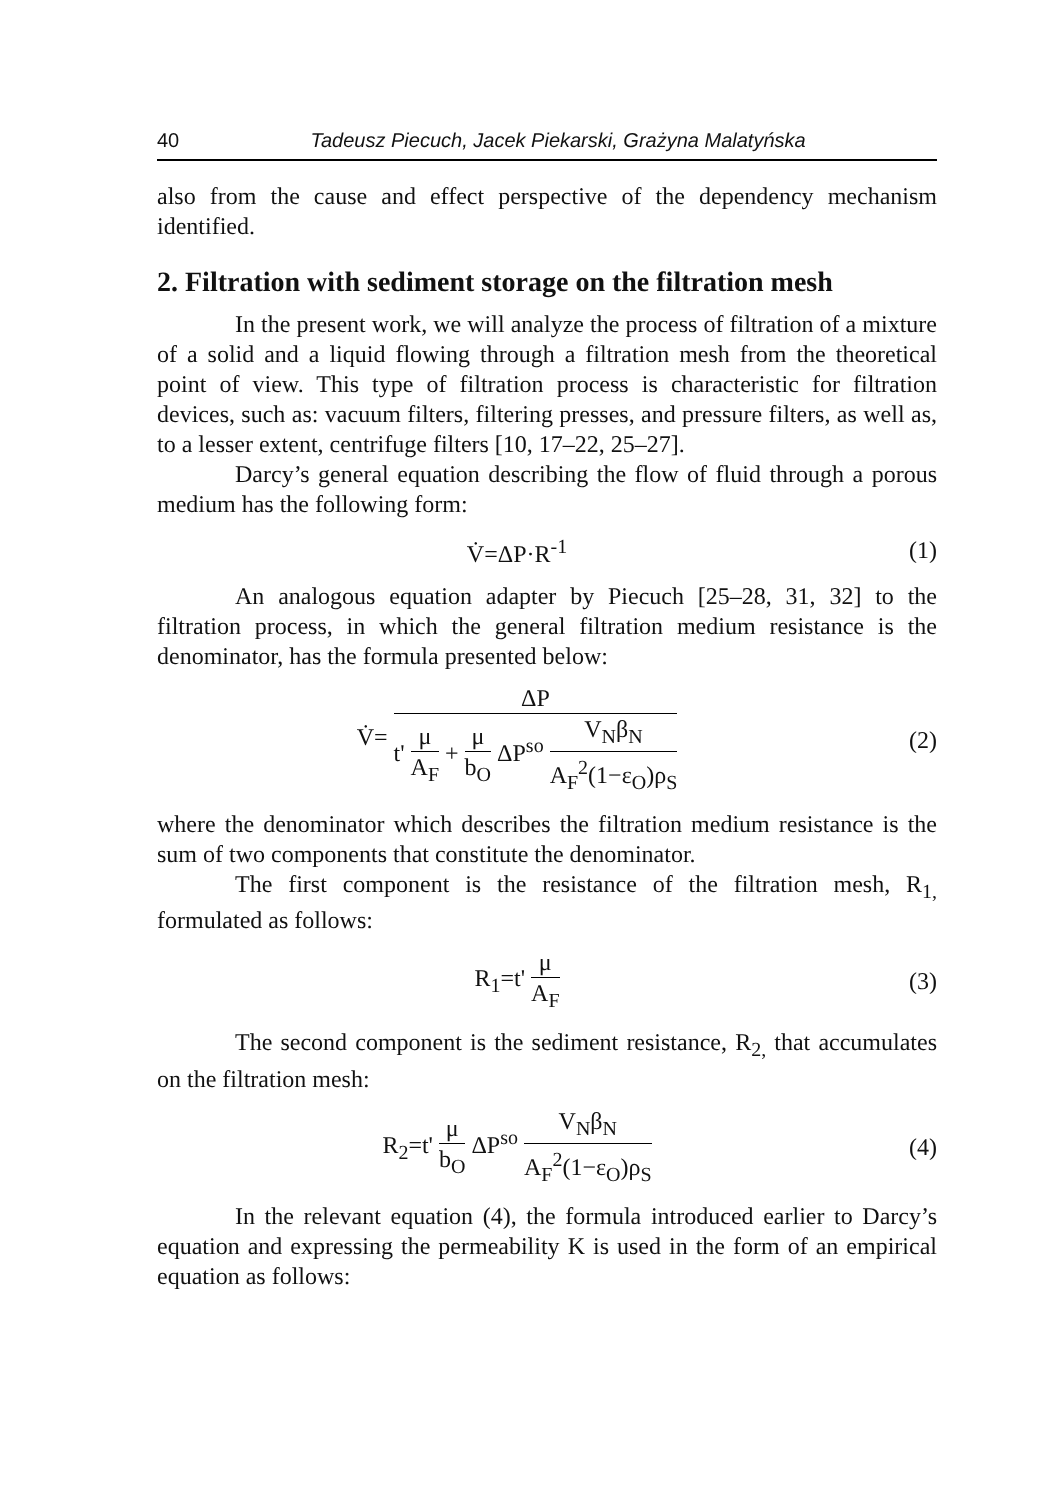40 Tadeusz Piecuch, Jacek Piekarski, Grażyna Malatyńska
also from the cause and effect perspective of the dependency mechanism identified.
2. Filtration with sediment storage on the filtration mesh
In the present work, we will analyze the process of filtration of a mixture of a solid and a liquid flowing through a filtration mesh from the theoretical point of view. This type of filtration process is characteristic for filtration devices, such as: vacuum filters, filtering presses, and pressure filters, as well as, to a lesser extent, centrifuge filters [10, 17–22, 25–27].
Darcy’s general equation describing the flow of fluid through a porous medium has the following form:
V̇=ΔP·R<sup>-1</sup> (1)
An analogous equation adapter by Piecuch [25–28, 31, 32] to the filtration process, in which the general filtration medium resistance is the denominator, has the formula presented below:
V̇= ΔP t' μ A<sub>F</sub> + μ b<sub>O</sub> ΔP<sup>so</sup> V<sub>N</sub>β<sub>N</sub> A<sub>F</sub><sup>2</sup>(1−ε<sub>O</sub>)ρ<sub>S</sub>
(2)
where the denominator which describes the filtration medium resistance is the sum of two components that constitute the denominator.
The first component is the resistance of the filtration mesh, R<sub>1,</sub> formulated as follows:
R<sub>1</sub>=t' μ A<sub>F</sub> (3)
The second component is the sediment resistance, R<sub>2,</sub> that accumulates on the filtration mesh:
R<sub>2</sub>=t' μ b<sub>O</sub> ΔP<sup>so</sup> V<sub>N</sub>β<sub>N</sub> A<sub>F</sub><sup>2</sup>(1−ε<sub>O</sub>)ρ<sub>S</sub>
(4)
In the relevant equation (4), the formula introduced earlier to Darcy’s equation and expressing the permeability K is used in the form of an empirical equation as follows: